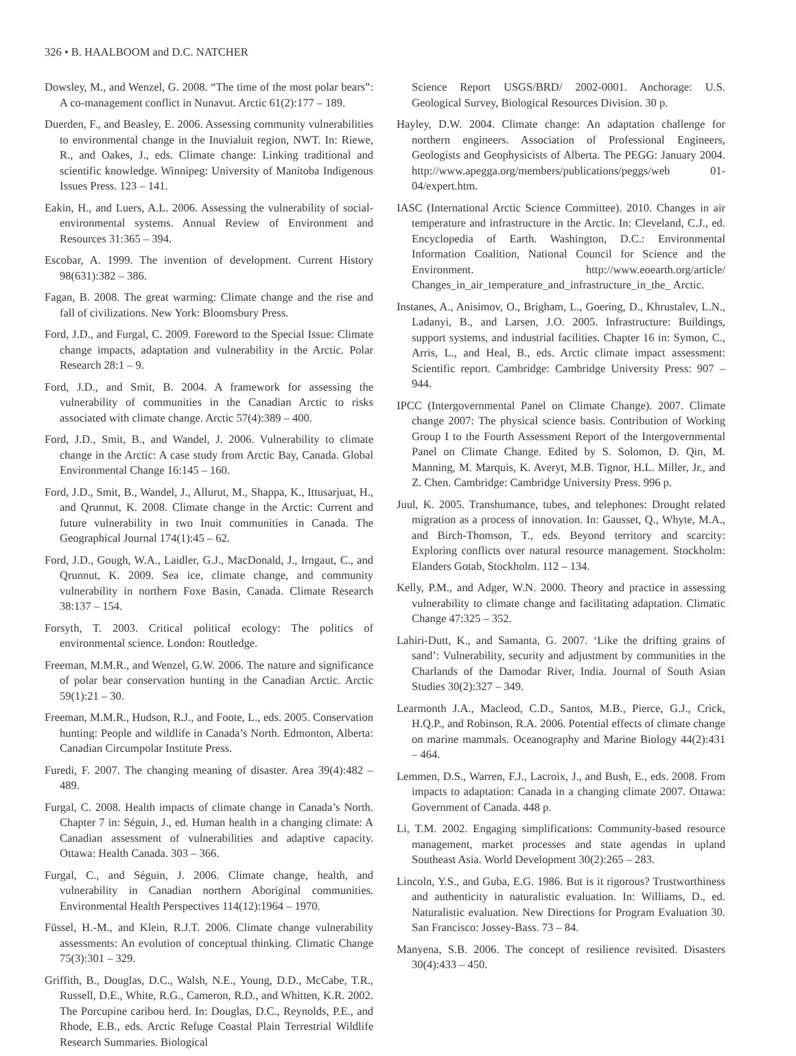326 • B. HAALBOOM and D.C. NATCHER
Dowsley, M., and Wenzel, G. 2008. “The time of the most polar bears”: A co-management conflict in Nunavut. Arctic 61(2):177 – 189.
Duerden, F., and Beasley, E. 2006. Assessing community vulnerabilities to environmental change in the Inuvialuit region, NWT. In: Riewe, R., and Oakes, J., eds. Climate change: Linking traditional and scientific knowledge. Winnipeg: University of Manitoba Indigenous Issues Press. 123 – 141.
Eakin, H., and Luers, A.L. 2006. Assessing the vulnerability of social-environmental systems. Annual Review of Environment and Resources 31:365 – 394.
Escobar, A. 1999. The invention of development. Current History 98(631):382 – 386.
Fagan, B. 2008. The great warming: Climate change and the rise and fall of civilizations. New York: Bloomsbury Press.
Ford, J.D., and Furgal, C. 2009. Foreword to the Special Issue: Climate change impacts, adaptation and vulnerability in the Arctic. Polar Research 28:1 – 9.
Ford, J.D., and Smit, B. 2004. A framework for assessing the vulnerability of communities in the Canadian Arctic to risks associated with climate change. Arctic 57(4):389 – 400.
Ford, J.D., Smit, B., and Wandel, J. 2006. Vulnerability to climate change in the Arctic: A case study from Arctic Bay, Canada. Global Environmental Change 16:145 – 160.
Ford, J.D., Smit, B., Wandel, J., Allurut, M., Shappa, K., Ittusarjuat, H., and Qrunnut, K. 2008. Climate change in the Arctic: Current and future vulnerability in two Inuit communities in Canada. The Geographical Journal 174(1):45 – 62.
Ford, J.D., Gough, W.A., Laidler, G.J., MacDonald, J., Irngaut, C., and Qrunnut, K. 2009. Sea ice, climate change, and community vulnerability in northern Foxe Basin, Canada. Climate Research 38:137 – 154.
Forsyth, T. 2003. Critical political ecology: The politics of environmental science. London: Routledge.
Freeman, M.M.R., and Wenzel, G.W. 2006. The nature and significance of polar bear conservation hunting in the Canadian Arctic. Arctic 59(1):21 – 30.
Freeman, M.M.R., Hudson, R.J., and Foote, L., eds. 2005. Conservation hunting: People and wildlife in Canada’s North. Edmonton, Alberta: Canadian Circumpolar Institute Press.
Furedi, F. 2007. The changing meaning of disaster. Area 39(4):482 – 489.
Furgal, C. 2008. Health impacts of climate change in Canada’s North. Chapter 7 in: Séguin, J., ed. Human health in a changing climate: A Canadian assessment of vulnerabilities and adaptive capacity. Ottawa: Health Canada. 303 – 366.
Furgal, C., and Séguin, J. 2006. Climate change, health, and vulnerability in Canadian northern Aboriginal communities. Environmental Health Perspectives 114(12):1964 – 1970.
Füssel, H.-M., and Klein, R.J.T. 2006. Climate change vulnerability assessments: An evolution of conceptual thinking. Climatic Change 75(3):301 – 329.
Griffith, B., Douglas, D.C., Walsh, N.E., Young, D.D., McCabe, T.R., Russell, D.E., White, R.G., Cameron, R.D., and Whitten, K.R. 2002. The Porcupine caribou herd. In: Douglas, D.C., Reynolds, P.E., and Rhode, E.B., eds. Arctic Refuge Coastal Plain Terrestrial Wildlife Research Summaries. Biological
Science Report USGS/BRD/ 2002-0001. Anchorage: U.S. Geological Survey, Biological Resources Division. 30 p.
Hayley, D.W. 2004. Climate change: An adaptation challenge for northern engineers. Association of Professional Engineers, Geologists and Geophysicists of Alberta. The PEGG: January 2004. http://www.apegga.org/members/publications/peggs/web 01-04/expert.htm.
IASC (International Arctic Science Committee). 2010. Changes in air temperature and infrastructure in the Arctic. In: Cleveland, C.J., ed. Encyclopedia of Earth. Washington, D.C.: Environmental Information Coalition, National Council for Science and the Environment. http://www.eoearth.org/article/ Changes_in_air_temperature_and_infrastructure_in_the_ Arctic.
Instanes, A., Anisimov, O., Brigham, L., Goering, D., Khrustalev, L.N., Ladanyi, B., and Larsen, J.O. 2005. Infrastructure: Buildings, support systems, and industrial facilities. Chapter 16 in: Symon, C., Arris, L., and Heal, B., eds. Arctic climate impact assessment: Scientific report. Cambridge: Cambridge University Press: 907 – 944.
IPCC (Intergovernmental Panel on Climate Change). 2007. Climate change 2007: The physical science basis. Contribution of Working Group I to the Fourth Assessment Report of the Intergovernmental Panel on Climate Change. Edited by S. Solomon, D. Qin, M. Manning, M. Marquis, K. Averyt, M.B. Tignor, H.L. Miller, Jr., and Z. Chen. Cambridge: Cambridge University Press. 996 p.
Juul, K. 2005. Transhumance, tubes, and telephones: Drought related migration as a process of innovation. In: Gausset, Q., Whyte, M.A., and Birch-Thomson, T., eds. Beyond territory and scarcity: Exploring conflicts over natural resource management. Stockholm: Elanders Gotab, Stockholm. 112 – 134.
Kelly, P.M., and Adger, W.N. 2000. Theory and practice in assessing vulnerability to climate change and facilitating adaptation. Climatic Change 47:325 – 352.
Lahiri-Dutt, K., and Samanta, G. 2007. ‘Like the drifting grains of sand’: Vulnerability, security and adjustment by communities in the Charlands of the Damodar River, India. Journal of South Asian Studies 30(2):327 – 349.
Learmonth J.A., Macleod, C.D., Santos, M.B., Pierce, G.J., Crick, H.Q.P., and Robinson, R.A. 2006. Potential effects of climate change on marine mammals. Oceanography and Marine Biology 44(2):431 – 464.
Lemmen, D.S., Warren, F.J., Lacroix, J., and Bush, E., eds. 2008. From impacts to adaptation: Canada in a changing climate 2007. Ottawa: Government of Canada. 448 p.
Li, T.M. 2002. Engaging simplifications: Community-based resource management, market processes and state agendas in upland Southeast Asia. World Development 30(2):265 – 283.
Lincoln, Y.S., and Guba, E.G. 1986. But is it rigorous? Trustworthiness and authenticity in naturalistic evaluation. In: Williams, D., ed. Naturalistic evaluation. New Directions for Program Evaluation 30. San Francisco: Jossey-Bass. 73 – 84.
Manyena, S.B. 2006. The concept of resilience revisited. Disasters 30(4):433 – 450.